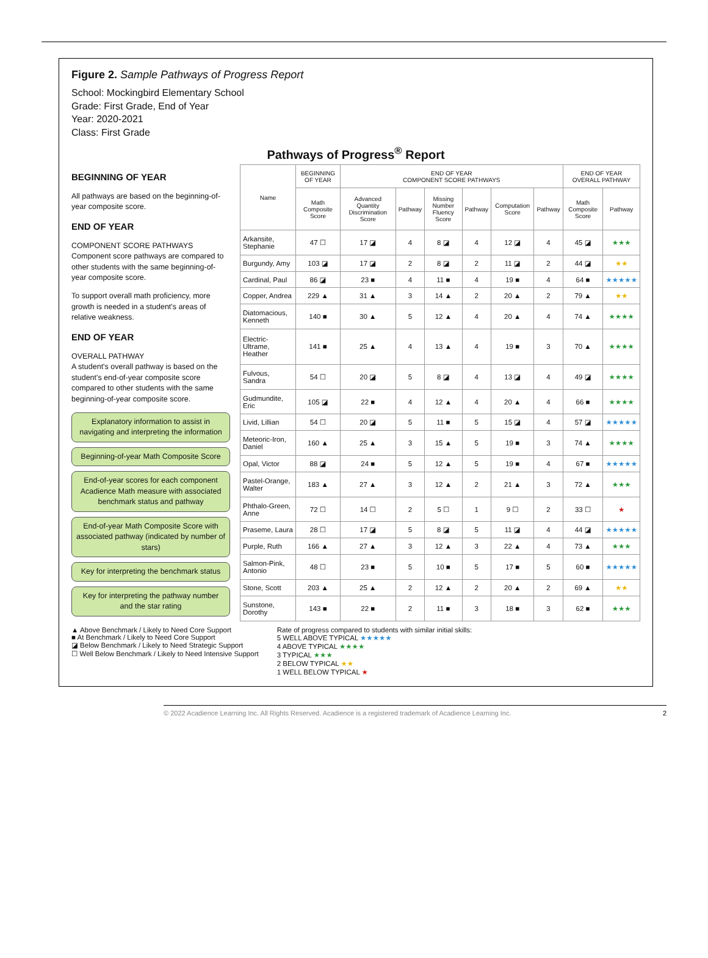Figure 2. Sample Pathways of Progress Report
School: Mockingbird Elementary School
Grade: First Grade, End of Year
Year: 2020-2021
Class: First Grade
Pathways of Progress<sup>®</sup> Report
BEGINNING OF YEAR
All pathways are based on the beginning-of-year composite score.
END OF YEAR
COMPONENT SCORE PATHWAYS
Component score pathways are compared to other students with the same beginning-of-year composite score.
To support overall math proficiency, more growth is needed in a student's areas of relative weakness.
END OF YEAR
OVERALL PATHWAY
A student's overall pathway is based on the student's end-of-year composite score compared to other students with the same beginning-of-year composite score.
Explanatory information to assist in navigating and interpreting the information
Beginning-of-year Math Composite Score
End-of-year scores for each component Acadience Math measure with associated benchmark status and pathway
End-of-year Math Composite Score with associated pathway (indicated by number of stars)
Key for interpreting the benchmark status
Key for interpreting the pathway number and the star rating
| Name | BEGINNING OF YEAR | END OF YEAR COMPONENT SCORE PATHWAYS | | | | | | END OF YEAR OVERALL PATHWAY | |
| --- | --- | --- | --- | --- | --- | --- | --- | --- | --- |
| | Math Composite Score | Advanced Quantity Discrimination Score | Pathway | Missing Number Fluency Score | Pathway | Computation Score | Pathway | Math Composite Score | Pathway |
| Arkansite, Stephanie | 47 ☐ | 17 ◪ | 4 | 8 ◪ | 4 | 12 ◪ | 4 | 45 ◪ | ★★★ |
| Burgundy, Amy | 103 ◪ | 17 ◪ | 2 | 8 ◪ | 2 | 11 ◪ | 2 | 44 ◪ | ★★ |
| Cardinal, Paul | 86 ◪ | 23 ■ | 4 | 11 ■ | 4 | 19 ■ | 4 | 64 ■ | ★★★★★ |
| Copper, Andrea | 229 ▲ | 31 ▲ | 3 | 14 ▲ | 2 | 20 ▲ | 2 | 79 ▲ | ★★ |
| Diatomacious, Kenneth | 140 ■ | 30 ▲ | 5 | 12 ▲ | 4 | 20 ▲ | 4 | 74 ▲ | ★★★★ |
| Electric-Ultrame, Heather | 141 ■ | 25 ▲ | 4 | 13 ▲ | 4 | 19 ■ | 3 | 70 ▲ | ★★★★ |
| Fulvous, Sandra | 54 ☐ | 20 ◪ | 5 | 8 ◪ | 4 | 13 ◪ | 4 | 49 ◪ | ★★★★ |
| Gudmundite, Eric | 105 ◪ | 22 ■ | 4 | 12 ▲ | 4 | 20 ▲ | 4 | 66 ■ | ★★★★ |
| Livid, Lillian | 54 ☐ | 20 ◪ | 5 | 11 ■ | 5 | 15 ◪ | 4 | 57 ◪ | ★★★★★ |
| Meteoric-Iron, Daniel | 160 ▲ | 25 ▲ | 3 | 15 ▲ | 5 | 19 ■ | 3 | 74 ▲ | ★★★★ |
| Opal, Victor | 88 ◪ | 24 ■ | 5 | 12 ▲ | 5 | 19 ■ | 4 | 67 ■ | ★★★★★ |
| Pastel-Orange, Walter | 183 ▲ | 27 ▲ | 3 | 12 ▲ | 2 | 21 ▲ | 3 | 72 ▲ | ★★★ |
| Phthalo-Green, Anne | 72 ☐ | 14 ☐ | 2 | 5 ☐ | 1 | 9 ☐ | 2 | 33 ☐ | ★ |
| Praseme, Laura | 28 ☐ | 17 ◪ | 5 | 8 ◪ | 5 | 11 ◪ | 4 | 44 ◪ | ★★★★★ |
| Purple, Ruth | 166 ▲ | 27 ▲ | 3 | 12 ▲ | 3 | 22 ▲ | 4 | 73 ▲ | ★★★ |
| Salmon-Pink, Antonio | 48 ☐ | 23 ■ | 5 | 10 ■ | 5 | 17 ■ | 5 | 60 ■ | ★★★★★ |
| Stone, Scott | 203 ▲ | 25 ▲ | 2 | 12 ▲ | 2 | 20 ▲ | 2 | 69 ▲ | ★★ |
| Sunstone, Dorothy | 143 ■ | 22 ■ | 2 | 11 ■ | 3 | 18 ■ | 3 | 62 ■ | ★★★ |
▲ Above Benchmark / Likely to Need Core Support
■ At Benchmark / Likely to Need Core Support
◪ Below Benchmark / Likely to Need Strategic Support
☐ Well Below Benchmark / Likely to Need Intensive Support
Rate of progress compared to students with similar initial skills:
5 WELL ABOVE TYPICAL ★★★★★
4 ABOVE TYPICAL ★★★★
3 TYPICAL ★★★
2 BELOW TYPICAL ★★
1 WELL BELOW TYPICAL ★
© 2022 Acadience Learning Inc. All Rights Reserved. Acadience is a registered trademark of Acadience Learning Inc. 2